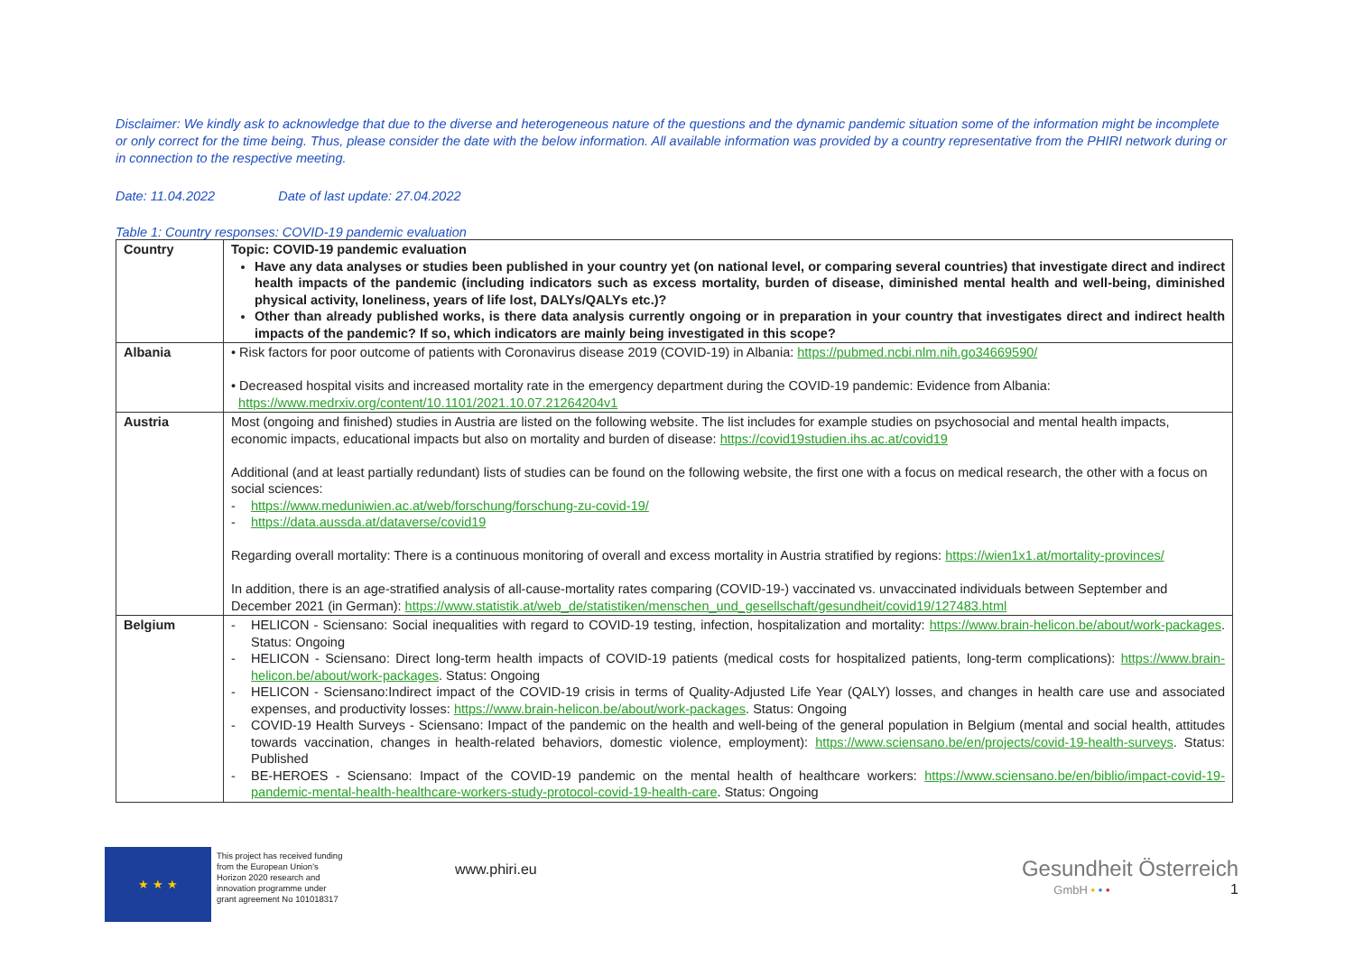Disclaimer: We kindly ask to acknowledge that due to the diverse and heterogeneous nature of the questions and the dynamic pandemic situation some of the information might be incomplete or only correct for the time being. Thus, please consider the date with the below information. All available information was provided by a country representative from the PHIRI network during or in connection to the respective meeting.
Date: 11.04.2022 Date of last update: 27.04.2022
Table 1: Country responses: COVID-19 pandemic evaluation
| Country | Topic: COVID-19 pandemic evaluation Have any data analyses or studies been published in your country yet (on national level, or comparing several countries) that investigate direct and indirect health impacts of the pandemic (including indicators such as excess mortality, burden of disease, diminished mental health and well-being, diminished physical activity, loneliness, years of life lost, DALYs/QALYs etc.)? Other than already published works, is there data analysis currently ongoing or in preparation in your country that investigates direct and indirect health impacts of the pandemic? If so, which indicators are mainly being investigated in this scope? |
| Albania | • Risk factors for poor outcome of patients with Coronavirus disease 2019 (COVID-19) in Albania: https://pubmed.ncbi.nlm.nih.go34669590/ • Decreased hospital visits and increased mortality rate in the emergency department during the COVID-19 pandemic: Evidence from Albania: https://www.medrxiv.org/content/10.1101/2021.10.07.21264204v1 |
| Austria | Most (ongoing and finished) studies in Austria are listed on the following website. The list includes for example studies on psychosocial and mental health impacts, economic impacts, educational impacts but also on mortality and burden of disease: https://covid19studien.ihs.ac.at/covid19 Additional (and at least partially redundant) lists of studies can be found on the following website, the first one with a focus on medical research, the other with a focus on social sciences: - https://www.meduniwien.ac.at/web/forschung/forschung-zu-covid-19/ - https://data.aussda.at/dataverse/covid19 Regarding overall mortality: There is a continuous monitoring of overall and excess mortality in Austria stratified by regions: https://wien1x1.at/mortality-provinces/ In addition, there is an age-stratified analysis of all-cause-mortality rates comparing (COVID-19-) vaccinated vs. unvaccinated individuals between September and December 2021 (in German): https://www.statistik.at/web_de/statistiken/menschen_und_gesellschaft/gesundheit/covid19/127483.html |
| Belgium | - HELICON - Sciensano: Social inequalities with regard to COVID-19 testing, infection, hospitalization and mortality: https://www.brain-helicon.be/about/work-packages . Status: Ongoing - HELICON - Sciensano: Direct long-term health impacts of COVID-19 patients (medical costs for hospitalized patients, long-term complications): https://www.brain-helicon.be/about/work-packages . Status: Ongoing - HELICON - Sciensano:Indirect impact of the COVID-19 crisis in terms of Quality-Adjusted Life Year (QALY) losses, and changes in health care use and associated expenses, and productivity losses: https://www.brain-helicon.be/about/work-packages . Status: Ongoing - COVID-19 Health Surveys - Sciensano: Impact of the pandemic on the health and well-being of the general population in Belgium (mental and social health, attitudes towards vaccination, changes in health-related behaviors, domestic violence, employment): https://www.sciensano.be/en/projects/covid-19-health-surveys . Status: Published - BE-HEROES - Sciensano: Impact of the COVID-19 pandemic on the mental health of healthcare workers: https://www.sciensano.be/en/biblio/impact-covid-19-pandemic-mental-health-healthcare-workers-study-protocol-covid-19-health-care . Status: Ongoing |
★ ★ ★
This project has received funding from the European Union's Horizon 2020 research and innovation programme under grant agreement No 101018317
www.phiri.eu
Gesundheit Österreich
GmbH • • • 1